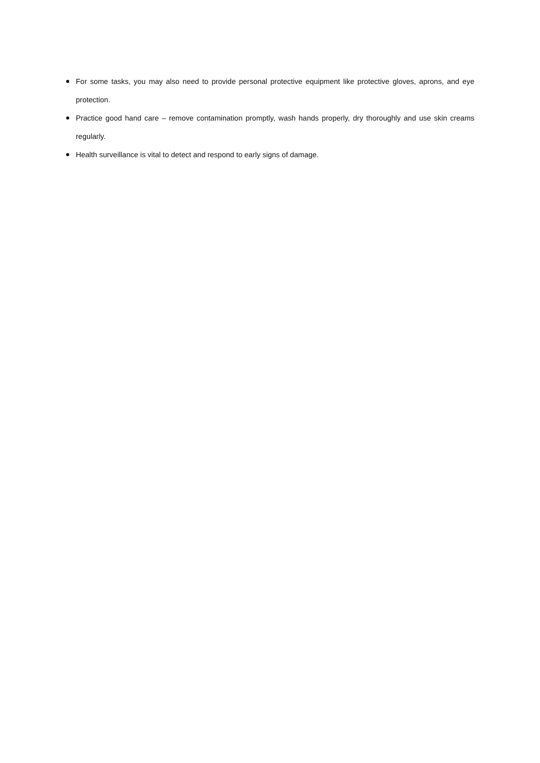For some tasks, you may also need to provide personal protective equipment like protective gloves, aprons, and eye protection.
Practice good hand care – remove contamination promptly, wash hands properly, dry thoroughly and use skin creams regularly.
Health surveillance is vital to detect and respond to early signs of damage.